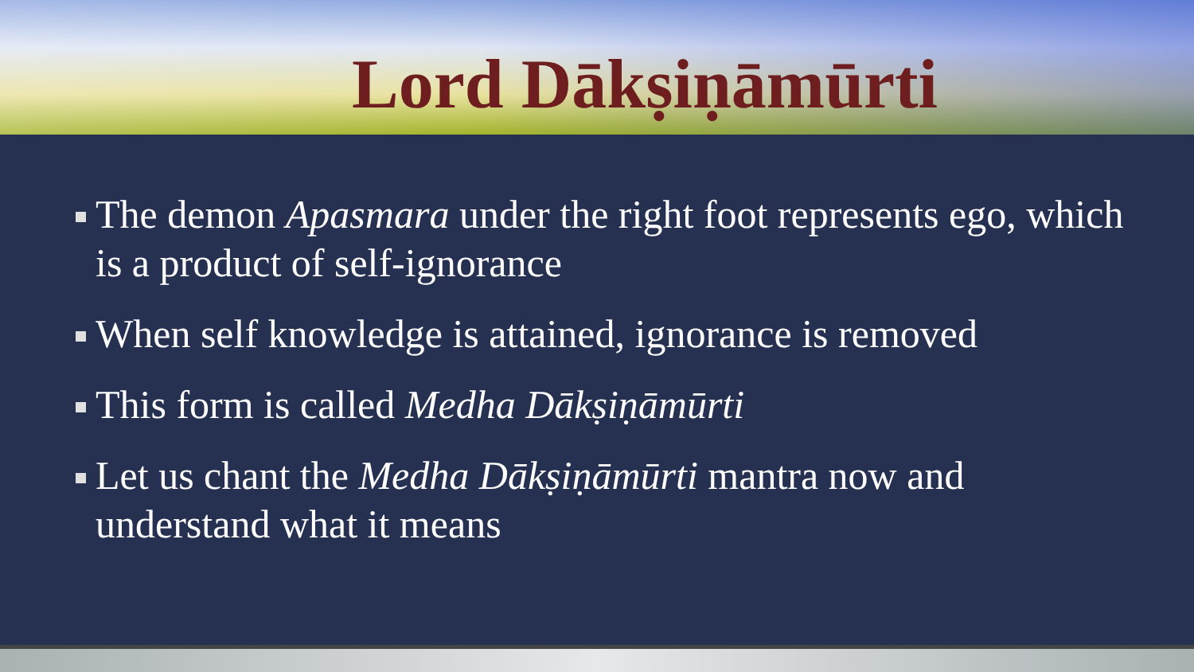Lord Dākṣiṇāmūrti
The demon Apasmara under the right foot represents ego, which is a product of self-ignorance
When self knowledge is attained, ignorance is removed
This form is called Medha Dākṣiṇāmūrti
Let us chant the Medha Dākṣiṇāmūrti mantra now and understand what it means